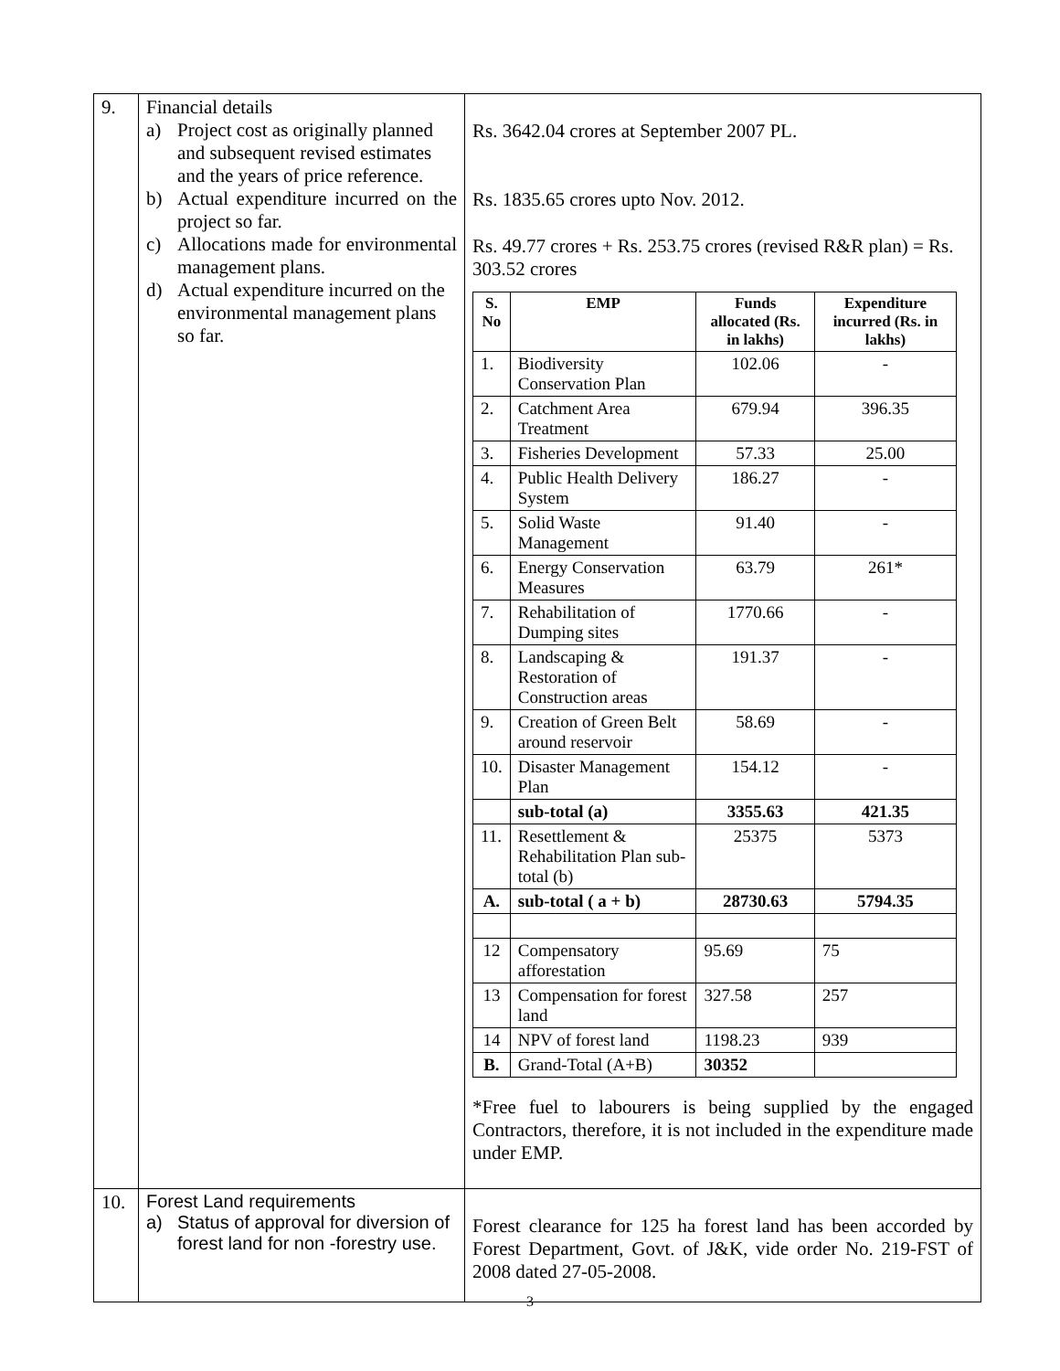| 9. | Financial details a) Project cost as originally planned and subsequent revised estimates and the years of price reference. b) Actual expenditure incurred on the project so far. c) Allocations made for environmental management plans. d) Actual expenditure incurred on the environmental management plans so far. | Rs. 3642.04 crores at September 2007 PL. Rs. 1835.65 crores upto Nov. 2012. Rs. 49.77 crores + Rs. 253.75 crores (revised R&R plan) = Rs. 303.52 crores / S. No / EMP / Funds allocated (Rs. in lakhs) / Expenditure incurred (Rs. in lakhs) / / --- / --- / --- / --- / / 1. / Biodiversity Conservation Plan / 102.06 / - / / 2. / Catchment Area Treatment / 679.94 / 396.35 / / 3. / Fisheries Development / 57.33 / 25.00 / / 4. / Public Health Delivery System / 186.27 / - / / 5. / Solid Waste Management / 91.40 / - / / 6. / Energy Conservation Measures / 63.79 / 261* / / 7. / Rehabilitation of Dumping sites / 1770.66 / - / / 8. / Landscaping & Restoration of Construction areas / 191.37 / - / / 9. / Creation of Green Belt around reservoir / 58.69 / - / / 10. / Disaster Management Plan / 154.12 / - / / / sub-total (a) / 3355.63 / 421.35 / / 11. / Resettlement & Rehabilitation Plan sub-total (b) / 25375 / 5373 / / A. / sub-total ( a + b) / 28730.63 / 5794.35 / / 12 / Compensatory afforestation / 95.69 / 75 / / 13 / Compensation for forest land / 327.58 / 257 / / 14 / NPV of forest land / 1198.23 / 939 / / B. / Grand-Total (A+B) / 30352 / / *Free fuel to labourers is being supplied by the engaged Contractors, therefore, it is not included in the expenditure made under EMP. |
| 10. | Forest Land requirements a) Status of approval for diversion of forest land for non -forestry use. | Forest clearance for 125 ha forest land has been accorded by Forest Department, Govt. of J&K, vide order No. 219-FST of 2008 dated 27-05-2008. |
3